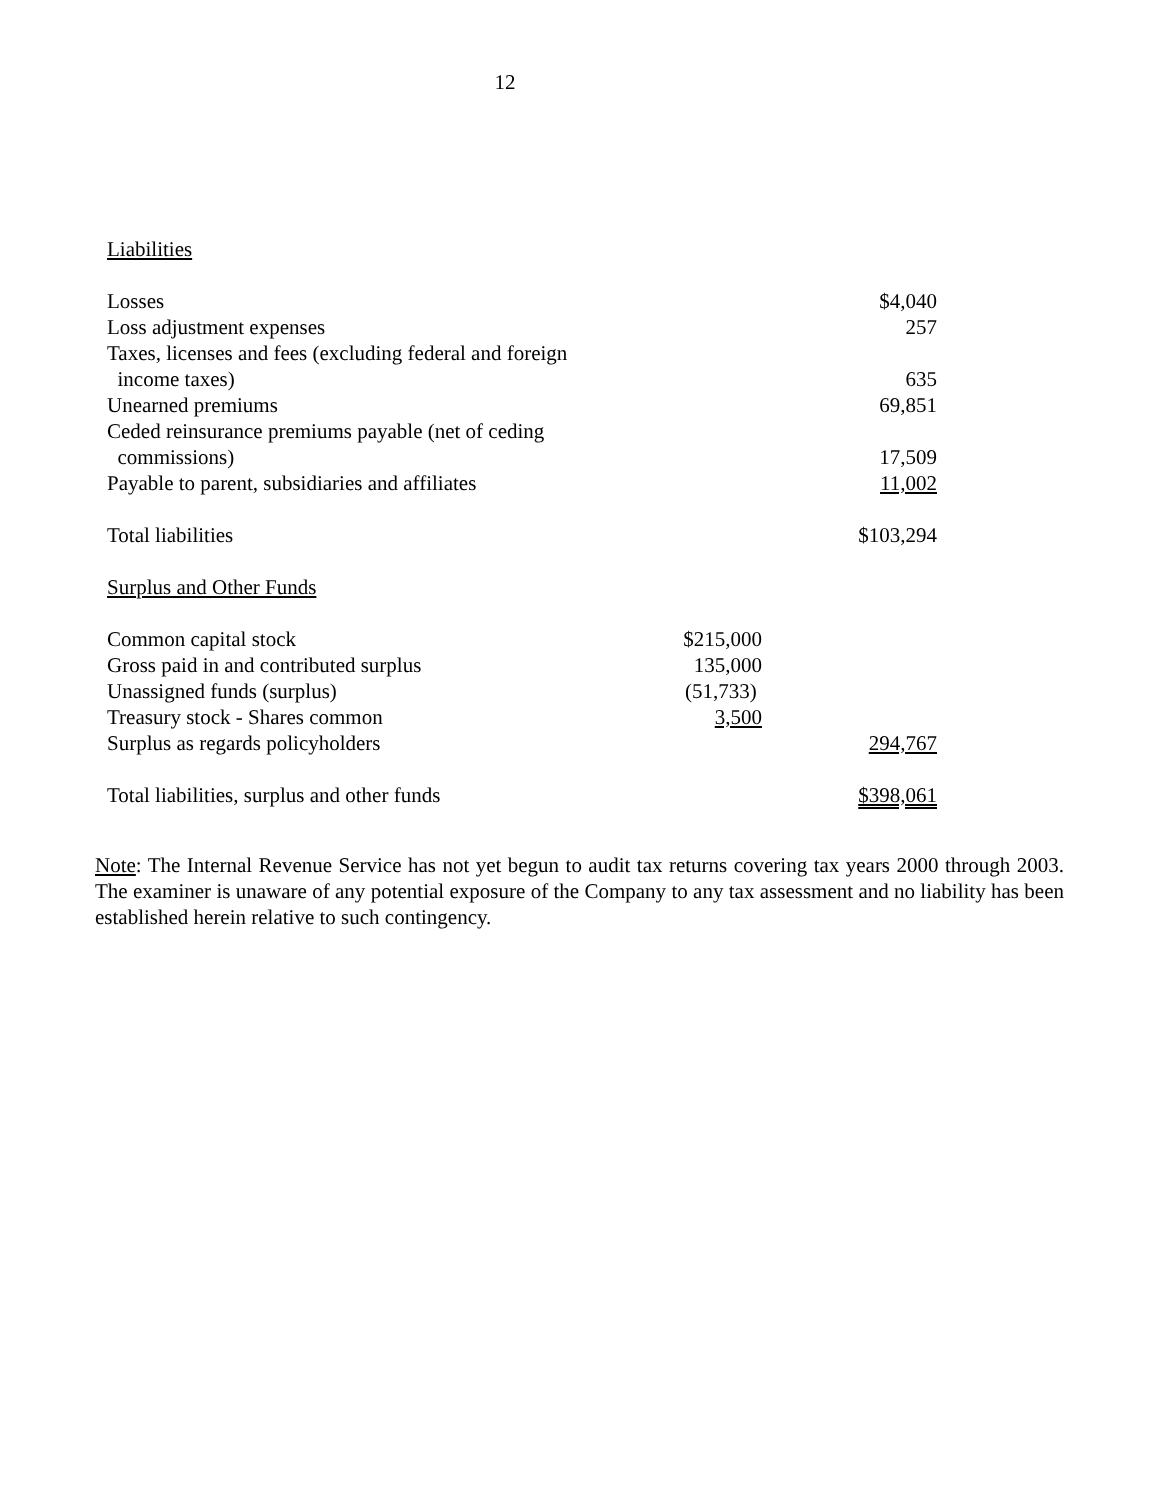12
Liabilities
| Losses | | $4,040 |
| Loss adjustment expenses | | 257 |
| Taxes, licenses and fees (excluding federal and foreign income taxes) | | 635 |
| Unearned premiums | | 69,851 |
| Ceded reinsurance premiums payable (net of ceding commissions) | | 17,509 |
| Payable to parent, subsidiaries and affiliates | | 11,002 |
| Total liabilities | | $103,294 |
| Surplus and Other Funds | | |
| Common capital stock | $215,000 | |
| Gross paid in and contributed surplus | 135,000 | |
| Unassigned funds (surplus) | (51,733) | |
| Treasury stock - Shares common | 3,500 | |
| Surplus as regards policyholders | | 294,767 |
| Total liabilities, surplus and other funds | | $398,061 |
Note: The Internal Revenue Service has not yet begun to audit tax returns covering tax years 2000 through 2003. The examiner is unaware of any potential exposure of the Company to any tax assessment and no liability has been established herein relative to such contingency.